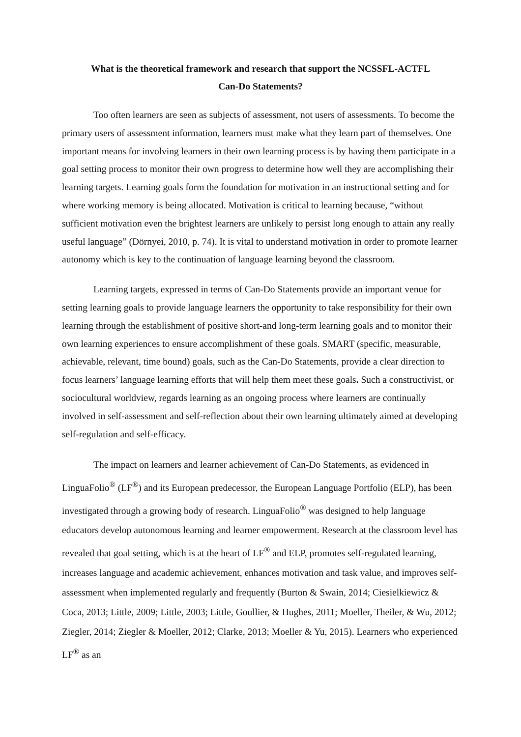What is the theoretical framework and research that support the NCSSFL-ACTFL
Can-Do Statements?
Too often learners are seen as subjects of assessment, not users of assessments. To become the primary users of assessment information, learners must make what they learn part of themselves. One important means for involving learners in their own learning process is by having them participate in a goal setting process to monitor their own progress to determine how well they are accomplishing their learning targets. Learning goals form the foundation for motivation in an instructional setting and for where working memory is being allocated. Motivation is critical to learning because, “without sufficient motivation even the brightest learners are unlikely to persist long enough to attain any really useful language” (Dörnyei, 2010, p. 74). It is vital to understand motivation in order to promote learner autonomy which is key to the continuation of language learning beyond the classroom.
Learning targets, expressed in terms of Can-Do Statements provide an important venue for setting learning goals to provide language learners the opportunity to take responsibility for their own learning through the establishment of positive short-and long-term learning goals and to monitor their own learning experiences to ensure accomplishment of these goals. SMART (specific, measurable, achievable, relevant, time bound) goals, such as the Can-Do Statements, provide a clear direction to focus learners’ language learning efforts that will help them meet these goals. Such a constructivist, or sociocultural worldview, regards learning as an ongoing process where learners are continually involved in self-assessment and self-reflection about their own learning ultimately aimed at developing self-regulation and self-efficacy.
The impact on learners and learner achievement of Can-Do Statements, as evidenced in LinguaFolio<sup>®</sup> (LF<sup>®</sup>) and its European predecessor, the European Language Portfolio (ELP), has been investigated through a growing body of research. LinguaFolio<sup>®</sup> was designed to help language educators develop autonomous learning and learner empowerment. Research at the classroom level has revealed that goal setting, which is at the heart of LF<sup>®</sup> and ELP, promotes self-regulated learning, increases language and academic achievement, enhances motivation and task value, and improves self-assessment when implemented regularly and frequently (Burton & Swain, 2014; Ciesielkiewicz & Coca, 2013; Little, 2009; Little, 2003; Little, Goullier, & Hughes, 2011; Moeller, Theiler, & Wu, 2012; Ziegler, 2014; Ziegler & Moeller, 2012; Clarke, 2013; Moeller & Yu, 2015). Learners who experienced LF<sup>®</sup> as an